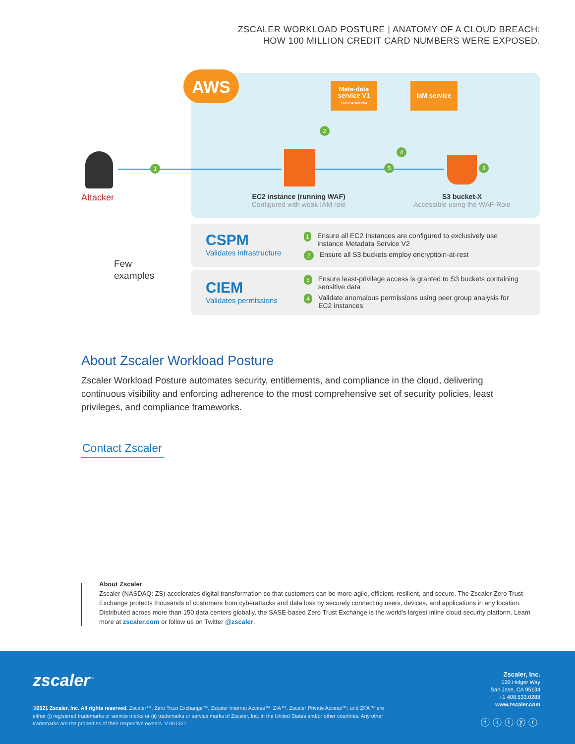ZSCALER WORKLOAD POSTURE | ANATOMY OF A CLOUD BREACH:
HOW 100 MILLION CREDIT CARD NUMBERS WERE EXPOSED.
AWS
Meta-data
service V1
169.254.169.254
IaM service
Attacker
1
2
4
5 3
EC2 instance (running WAF)
Configured with weak IAM role
S3 bucket-X
Accessible using the WAF-Role
Few
examples
CSPM
Validates infrastructure
1 Ensure all EC2 Instances are configured to exclusively use Instance Metadata Service V2
2 Ensure all S3 buckets employ encryptioin-at-rest
CIEM
Validates permissions
3 Ensure least-privilege access is granted to S3 buckets containing sensitive data
4 Validate anomalous permissions using peer group analysis for EC2 instances
About Zscaler Workload Posture
Zscaler Workload Posture automates security, entitlements, and compliance in the cloud, delivering continuous visibility and enforcing adherence to the most comprehensive set of security policies, least privileges, and compliance frameworks.
Contact Zscaler
About Zscaler
Zscaler (NASDAQ: ZS) accelerates digital transformation so that customers can be more agile, efficient, resilient, and secure. The Zscaler Zero Trust Exchange protects thousands of customers from cyberattacks and data loss by securely connecting users, devices, and applications in any location. Distributed across more than 150 data centers globally, the SASE-based Zero Trust Exchange is the world’s largest inline cloud security platform. Learn more at zscaler.com or follow us on Twitter @zscaler.
zscaler<sup>™</sup>
©2021 Zscaler, Inc. All rights reserved. Zscaler™, Zero Trust Exchange™, Zscaler Internet Access™, ZIA™, Zscaler Private Access™, and ZPA™ are either (i) registered trademarks or service marks or (ii) trademarks or service marks of Zscaler, Inc. in the United States and/or other countries. Any other trademarks are the properties of their respective owners. V.061321
Zscaler, Inc.
120 Holger Way
San Jose, CA 95134
+1 408.533.0288
www.zscaler.com
ⓕⓘⓣⓨⓡ